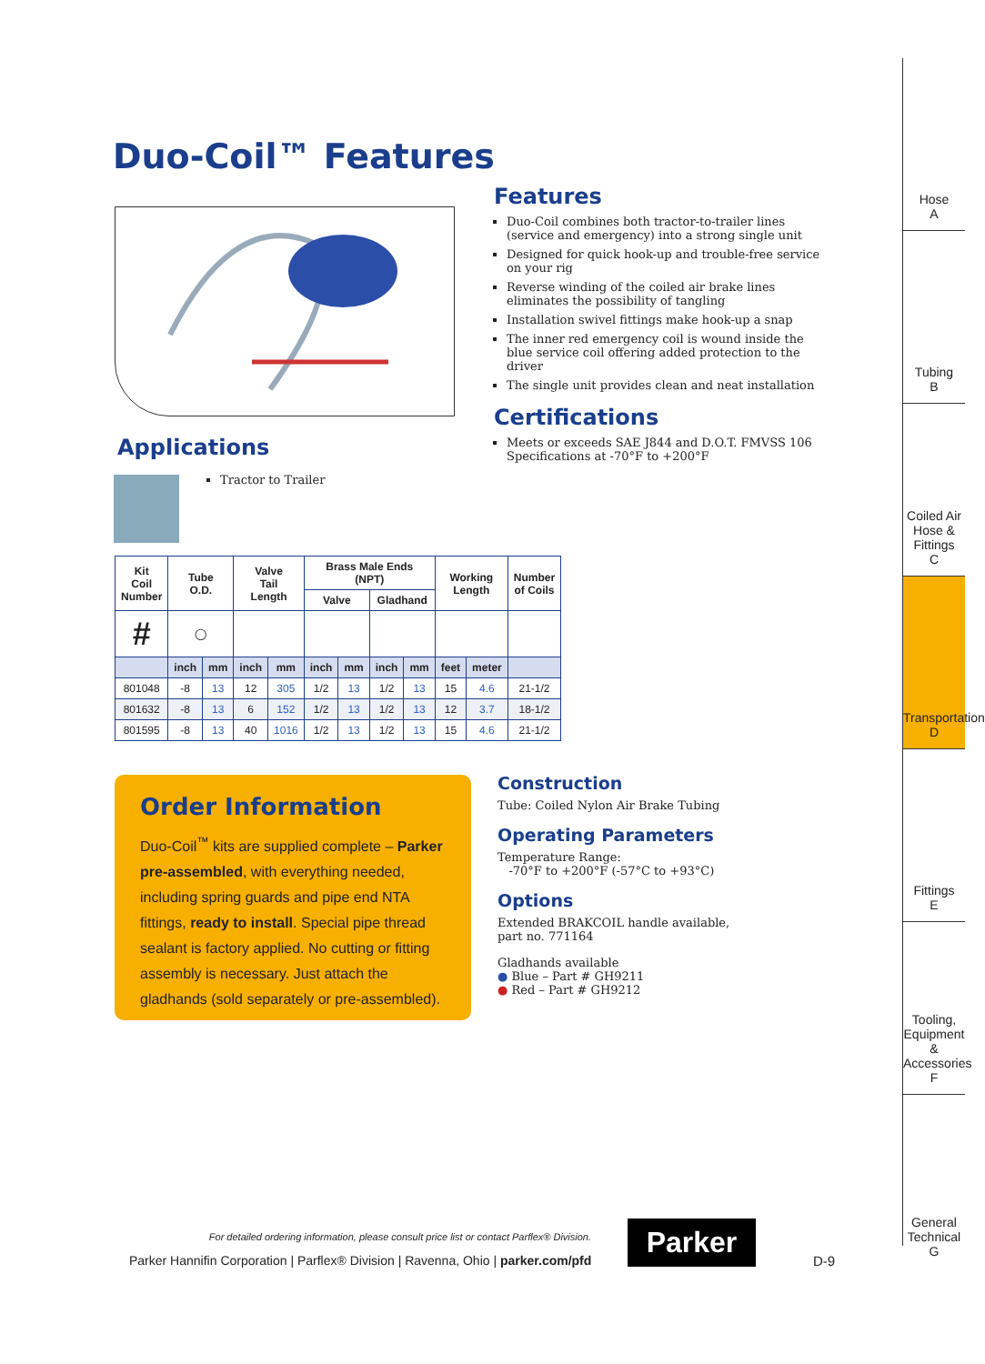Duo-Coil™ Features
Applications
Tractor to Trailer
Features
Duo-Coil combines both tractor-to-trailer lines (service and emergency) into a strong single unit
Designed for quick hook-up and trouble-free service on your rig
Reverse winding of the coiled air brake lines eliminates the possibility of tangling
Installation swivel fittings make hook-up a snap
The inner red emergency coil is wound inside the blue service coil offering added protection to the driver
The single unit provides clean and neat installation
Certifications
Meets or exceeds SAE J844 and D.O.T. FMVSS 106 Specifications at -70°F to +200°F
| Kit Coil Number | Tube O.D. | | Valve Tail Length | | Brass Male Ends (NPT) | | | | Working Length | | Number of Coils |
| --- | --- | --- | --- | --- | --- | --- | --- | --- | --- | --- | --- |
| | | | | | Valve | | Gladhand | | | | |
| # | ◯ | | | | | | | | | | |
| | inch | mm | inch | mm | inch | mm | inch | mm | feet | meter | |
| 801048 | -8 | 13 | 12 | 305 | 1/2 | 13 | 1/2 | 13 | 15 | 4.6 | 21-1/2 |
| 801632 | -8 | 13 | 6 | 152 | 1/2 | 13 | 1/2 | 13 | 12 | 3.7 | 18-1/2 |
| 801595 | -8 | 13 | 40 | 1016 | 1/2 | 13 | 1/2 | 13 | 15 | 4.6 | 21-1/2 |
Order Information
Duo-Coil<sup>™</sup> kits are supplied complete – Parker pre-assembled, with everything needed, including spring guards and pipe end NTA fittings, ready to install. Special pipe thread sealant is factory applied. No cutting or fitting assembly is necessary. Just attach the gladhands (sold separately or pre-assembled).
Construction
Tube: Coiled Nylon Air Brake Tubing
Operating Parameters
Temperature Range:
-70°F to +200°F (-57°C to +93°C)
Options
Extended BRAKCOIL handle available, part no. 771164
Gladhands available
● Blue – Part # GH9211
● Red – Part # GH9212
For detailed ordering information, please consult price list or contact Parflex® Division.
Parker Hannifin Corporation | Parflex® Division | Ravenna, Ohio | parker.com/pfd
Parker
D-9
Hose
A
Tubing
B
Coiled Air Hose & Fittings
C
Transportation
D
Fittings
E
Tooling, Equipment & Accessories
F
General Technical
G